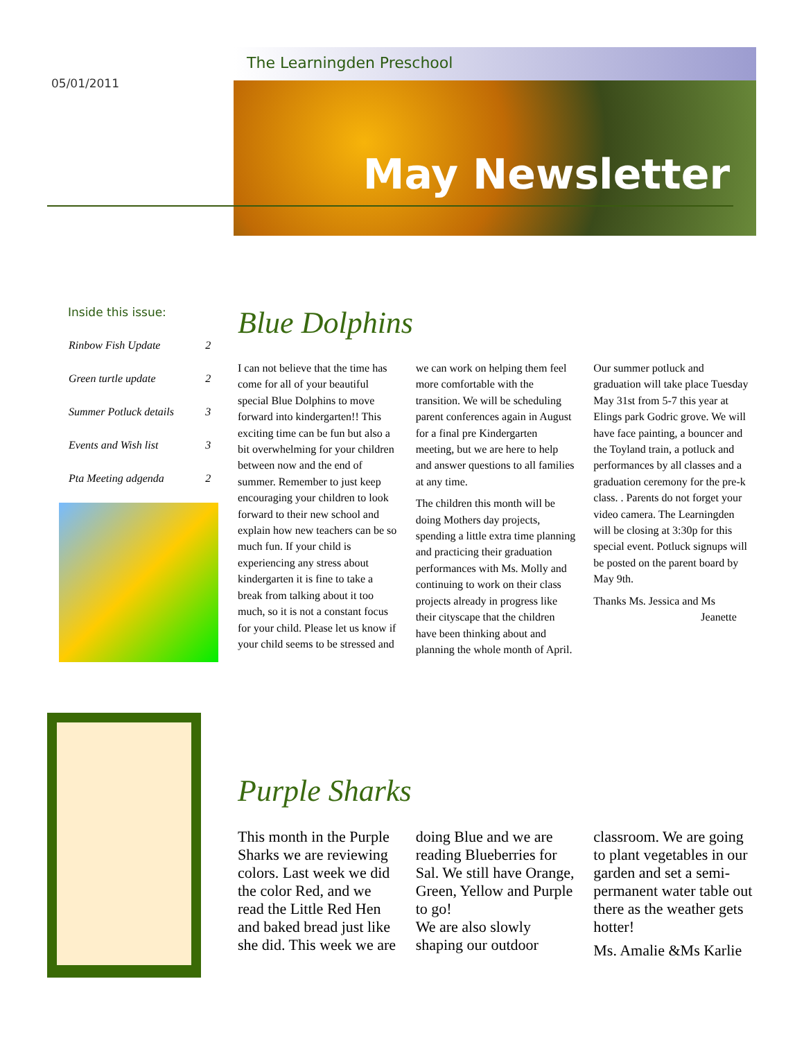05/01/2011
The Learningden Preschool
May Newsletter
Inside this issue:
| Rinbow Fish Update | 2 |
| Green turtle update | 2 |
| Summer Potluck details | 3 |
| Events and Wish list | 3 |
| Pta Meeting adgenda | 2 |
Blue Dolphins
I can not believe that the time has come for all of your beautiful special Blue Dolphins to move forward into kindergarten!! This exciting time can be fun but also a bit overwhelming for your children between now and the end of summer. Remember to just keep encouraging your children to look forward to their new school and explain how new teachers can be so much fun. If your child is experiencing any stress about kindergarten it is fine to take a break from talking about it too much, so it is not a constant focus for your child. Please let us know if your child seems to be stressed and we can work on helping them feel more comfortable with the transition. We will be scheduling parent conferences again in August for a final pre Kindergarten meeting, but we are here to help and answer questions to all families at any time.
The children this month will be doing Mothers day projects, spending a little extra time planning and practicing their graduation performances with Ms. Molly and continuing to work on their class projects already in progress like their cityscape that the children have been thinking about and planning the whole month of April.
Our summer potluck and graduation will take place Tuesday May 31st from 5-7 this year at Elings park Godric grove. We will have face painting, a bouncer and the Toyland train, a potluck and performances by all classes and a graduation ceremony for the pre-k class. . Parents do not forget your video camera. The Learningden will be closing at 3:30p for this special event. Potluck signups will be posted on the parent board by May 9th.
Thanks Ms. Jessica and Ms
Jeanette
Purple Sharks
This month in the Purple Sharks we are reviewing colors. Last week we did the color Red, and we read the Little Red Hen and baked bread just like she did. This week we are doing Blue and we are reading Blueberries for Sal. We still have Orange, Green, Yellow and Purple to go!
We are also slowly shaping our outdoor classroom. We are going to plant vegetables in our garden and set a semi-permanent water table out there as the weather gets hotter!
Ms. Amalie &Ms Karlie